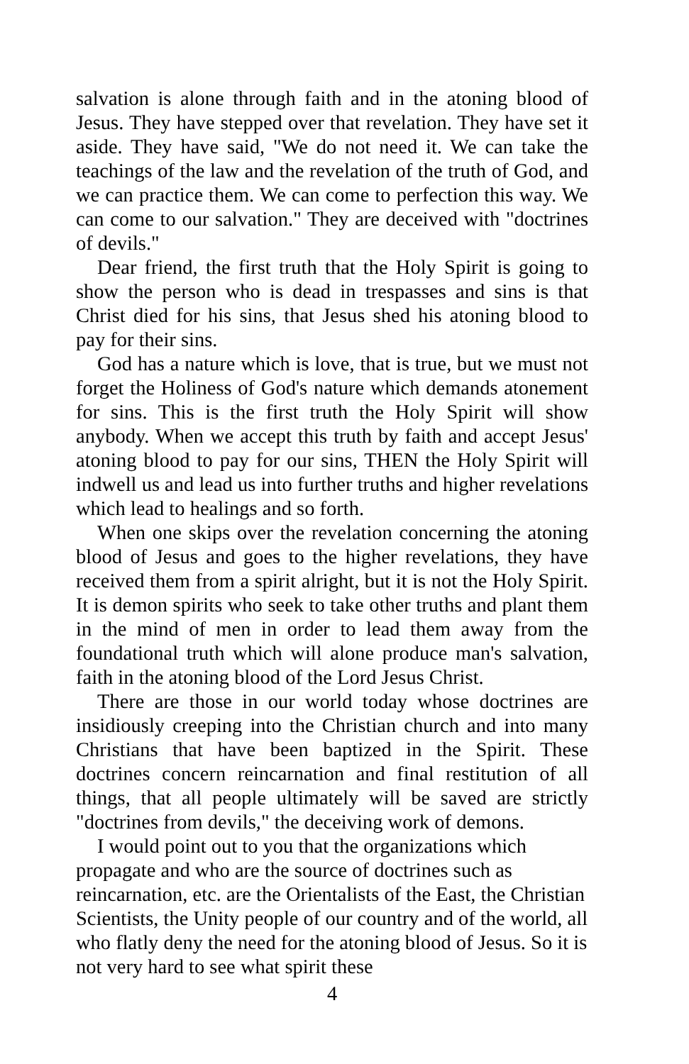salvation is alone through faith and in the atoning blood of Jesus. They have stepped over that revelation. They have set it aside. They have said, "We do not need it. We can take the teachings of the law and the revelation of the truth of God, and we can practice them. We can come to perfection this way. We can come to our salvation." They are deceived with "doctrines of devils."
Dear friend, the first truth that the Holy Spirit is going to show the person who is dead in trespasses and sins is that Christ died for his sins, that Jesus shed his atoning blood to pay for their sins.
God has a nature which is love, that is true, but we must not forget the Holiness of God's nature which demands atonement for sins. This is the first truth the Holy Spirit will show anybody. When we accept this truth by faith and accept Jesus' atoning blood to pay for our sins, THEN the Holy Spirit will indwell us and lead us into further truths and higher revelations which lead to healings and so forth.
When one skips over the revelation concerning the atoning blood of Jesus and goes to the higher revelations, they have received them from a spirit alright, but it is not the Holy Spirit. It is demon spirits who seek to take other truths and plant them in the mind of men in order to lead them away from the foundational truth which will alone produce man's salvation, faith in the atoning blood of the Lord Jesus Christ.
There are those in our world today whose doctrines are insidiously creeping into the Christian church and into many Christians that have been baptized in the Spirit. These doctrines concern reincarnation and final restitution of all things, that all people ultimately will be saved are strictly "doctrines from devils," the deceiving work of demons.
I would point out to you that the organizations which propagate and who are the source of doctrines such as reincarnation, etc. are the Orientalists of the East, the Christian Scientists, the Unity people of our country and of the world, all who flatly deny the need for the atoning blood of Jesus. So it is not very hard to see what spirit these
4